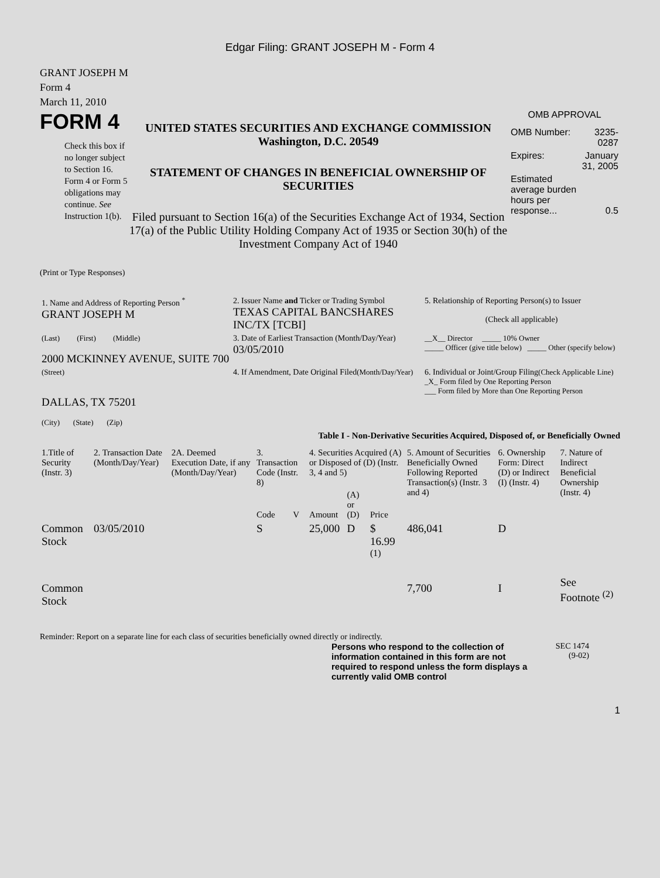Edgar Filing: GRANT JOSEPH M - Form 4
GRANT JOSEPH M
Form 4
March 11, 2010
FORM 4
Check this box if no longer subject to Section 16. Form 4 or Form 5 obligations may continue. See Instruction 1(b).
UNITED STATES SECURITIES AND EXCHANGE COMMISSION
Washington, D.C. 20549
STATEMENT OF CHANGES IN BENEFICIAL OWNERSHIP OF SECURITIES
Filed pursuant to Section 16(a) of the Securities Exchange Act of 1934, Section 17(a) of the Public Utility Holding Company Act of 1935 or Section 30(h) of the Investment Company Act of 1940
OMB APPROVAL
| OMB Number: | 3235-0287 |
| Expires: | January 31, 2005 |
| Estimated average burden hours per response... | 0.5 |
(Print or Type Responses)
| 1. Name and Address of Reporting Person <sup>*</sup> GRANT JOSEPH M | 2. Issuer Name and Ticker or Trading Symbol TEXAS CAPITAL BANCSHARES INC/TX [TCBI] | 5. Relationship of Reporting Person(s) to Issuer (Check all applicable) |
| (Last) (First) (Middle) 2000 MCKINNEY AVENUE, SUITE 700 | 3. Date of Earliest Transaction (Month/Day/Year) 03/05/2010 | __X__ Director _____ 10% Owner _____ Officer (give title below) _____ Other (specify below) |
| (Street) DALLAS, TX 75201 (City) (State) (Zip) | 4. If Amendment, Date Original Filed (Month/Day/Year) | 6. Individual or Joint/Group Filing (Check Applicable Line) _X_ Form filed by One Reporting Person ___ Form filed by More than One Reporting Person |
Table I - Non-Derivative Securities Acquired, Disposed of, or Beneficially Owned
| 1.Title of Security (Instr. 3) | 2. Transaction Date (Month/Day/Year) | 2A. Deemed Execution Date, if any (Month/Day/Year) | 3. Transaction Code (Instr. 8) | | 4. Securities Acquired (A) or Disposed of (D) (Instr. 3, 4 and 5) | | | 5. Amount of Securities Beneficially Owned Following Reported Transaction(s) (Instr. 3 and 4) | 6. Ownership Form: Direct (D) or Indirect (I) (Instr. 4) | 7. Nature of Indirect Beneficial Ownership (Instr. 4) |
| --- | --- | --- | --- | --- | --- | --- | --- | --- | --- | --- |
| | | | Code | V | Amount | (A) or (D) | Price | | | |
| Common Stock | 03/05/2010 | | S | | 25,000 | D | $ 16.99 <sup>(1)</sup> | 486,041 | D | |
| Common Stock | | | | | | | | 7,700 | I | See Footnote <sup>(2)</sup> |
Reminder: Report on a separate line for each class of securities beneficially owned directly or indirectly.
Persons who respond to the collection of information contained in this form are not required to respond unless the form displays a currently valid OMB control
SEC 1474
(9-02)
1